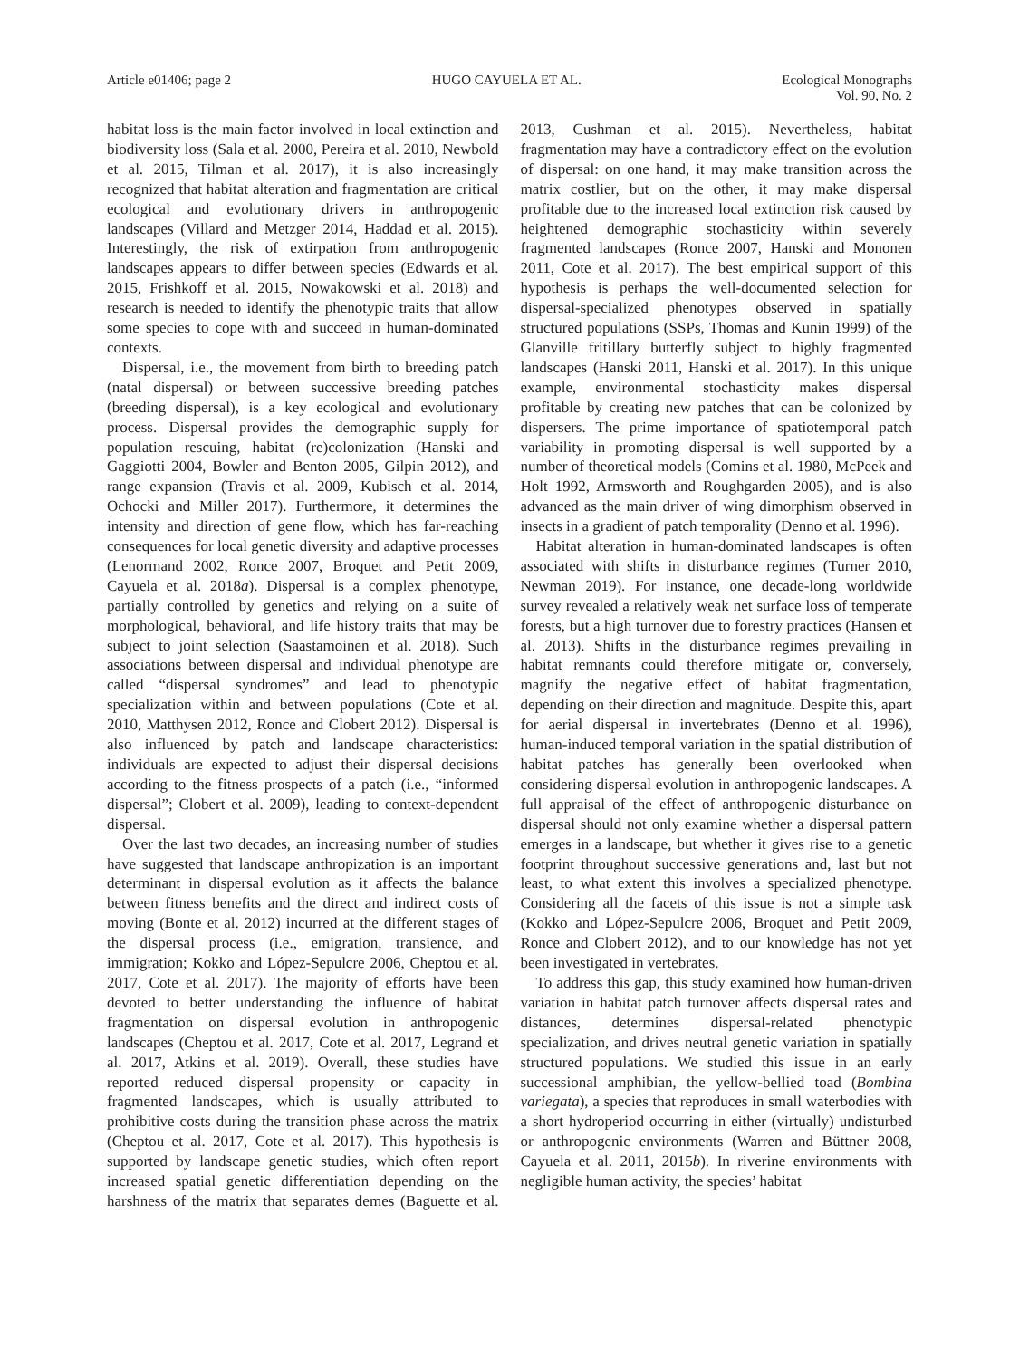Article e01406; page 2 HUGO CAYUELA ET AL. Ecological Monographs
Vol. 90, No. 2
habitat loss is the main factor involved in local extinction and biodiversity loss (Sala et al. 2000, Pereira et al. 2010, Newbold et al. 2015, Tilman et al. 2017), it is also increasingly recognized that habitat alteration and fragmentation are critical ecological and evolutionary drivers in anthropogenic landscapes (Villard and Metzger 2014, Haddad et al. 2015). Interestingly, the risk of extirpation from anthropogenic landscapes appears to differ between species (Edwards et al. 2015, Frishkoff et al. 2015, Nowakowski et al. 2018) and research is needed to identify the phenotypic traits that allow some species to cope with and succeed in human-dominated contexts.
Dispersal, i.e., the movement from birth to breeding patch (natal dispersal) or between successive breeding patches (breeding dispersal), is a key ecological and evolutionary process. Dispersal provides the demographic supply for population rescuing, habitat (re)colonization (Hanski and Gaggiotti 2004, Bowler and Benton 2005, Gilpin 2012), and range expansion (Travis et al. 2009, Kubisch et al. 2014, Ochocki and Miller 2017). Furthermore, it determines the intensity and direction of gene flow, which has far-reaching consequences for local genetic diversity and adaptive processes (Lenormand 2002, Ronce 2007, Broquet and Petit 2009, Cayuela et al. 2018a). Dispersal is a complex phenotype, partially controlled by genetics and relying on a suite of morphological, behavioral, and life history traits that may be subject to joint selection (Saastamoinen et al. 2018). Such associations between dispersal and individual phenotype are called “dispersal syndromes” and lead to phenotypic specialization within and between populations (Cote et al. 2010, Matthysen 2012, Ronce and Clobert 2012). Dispersal is also influenced by patch and landscape characteristics: individuals are expected to adjust their dispersal decisions according to the fitness prospects of a patch (i.e., “informed dispersal”; Clobert et al. 2009), leading to context-dependent dispersal.
Over the last two decades, an increasing number of studies have suggested that landscape anthropization is an important determinant in dispersal evolution as it affects the balance between fitness benefits and the direct and indirect costs of moving (Bonte et al. 2012) incurred at the different stages of the dispersal process (i.e., emigration, transience, and immigration; Kokko and López-Sepulcre 2006, Cheptou et al. 2017, Cote et al. 2017). The majority of efforts have been devoted to better understanding the influence of habitat fragmentation on dispersal evolution in anthropogenic landscapes (Cheptou et al. 2017, Cote et al. 2017, Legrand et al. 2017, Atkins et al. 2019). Overall, these studies have reported reduced dispersal propensity or capacity in fragmented landscapes, which is usually attributed to prohibitive costs during the transition phase across the matrix (Cheptou et al. 2017, Cote et al. 2017). This hypothesis is supported by landscape genetic studies, which often report increased spatial genetic differentiation depending on the harshness of the matrix that separates demes (Baguette et al. 2013, Cushman et al. 2015). Nevertheless, habitat fragmentation may have a contradictory effect on the evolution of dispersal: on one hand, it may make transition across the matrix costlier, but on the other, it may make dispersal profitable due to the increased local extinction risk caused by heightened demographic stochasticity within severely fragmented landscapes (Ronce 2007, Hanski and Mononen 2011, Cote et al. 2017). The best empirical support of this hypothesis is perhaps the well-documented selection for dispersal-specialized phenotypes observed in spatially structured populations (SSPs, Thomas and Kunin 1999) of the Glanville fritillary butterfly subject to highly fragmented landscapes (Hanski 2011, Hanski et al. 2017). In this unique example, environmental stochasticity makes dispersal profitable by creating new patches that can be colonized by dispersers. The prime importance of spatiotemporal patch variability in promoting dispersal is well supported by a number of theoretical models (Comins et al. 1980, McPeek and Holt 1992, Armsworth and Roughgarden 2005), and is also advanced as the main driver of wing dimorphism observed in insects in a gradient of patch temporality (Denno et al. 1996).
Habitat alteration in human-dominated landscapes is often associated with shifts in disturbance regimes (Turner 2010, Newman 2019). For instance, one decade-long worldwide survey revealed a relatively weak net surface loss of temperate forests, but a high turnover due to forestry practices (Hansen et al. 2013). Shifts in the disturbance regimes prevailing in habitat remnants could therefore mitigate or, conversely, magnify the negative effect of habitat fragmentation, depending on their direction and magnitude. Despite this, apart for aerial dispersal in invertebrates (Denno et al. 1996), human-induced temporal variation in the spatial distribution of habitat patches has generally been overlooked when considering dispersal evolution in anthropogenic landscapes. A full appraisal of the effect of anthropogenic disturbance on dispersal should not only examine whether a dispersal pattern emerges in a landscape, but whether it gives rise to a genetic footprint throughout successive generations and, last but not least, to what extent this involves a specialized phenotype. Considering all the facets of this issue is not a simple task (Kokko and López-Sepulcre 2006, Broquet and Petit 2009, Ronce and Clobert 2012), and to our knowledge has not yet been investigated in vertebrates.
To address this gap, this study examined how human-driven variation in habitat patch turnover affects dispersal rates and distances, determines dispersal-related phenotypic specialization, and drives neutral genetic variation in spatially structured populations. We studied this issue in an early successional amphibian, the yellow-bellied toad (Bombina variegata), a species that reproduces in small waterbodies with a short hydroperiod occurring in either (virtually) undisturbed or anthropogenic environments (Warren and Büttner 2008, Cayuela et al. 2011, 2015b). In riverine environments with negligible human activity, the species’ habitat